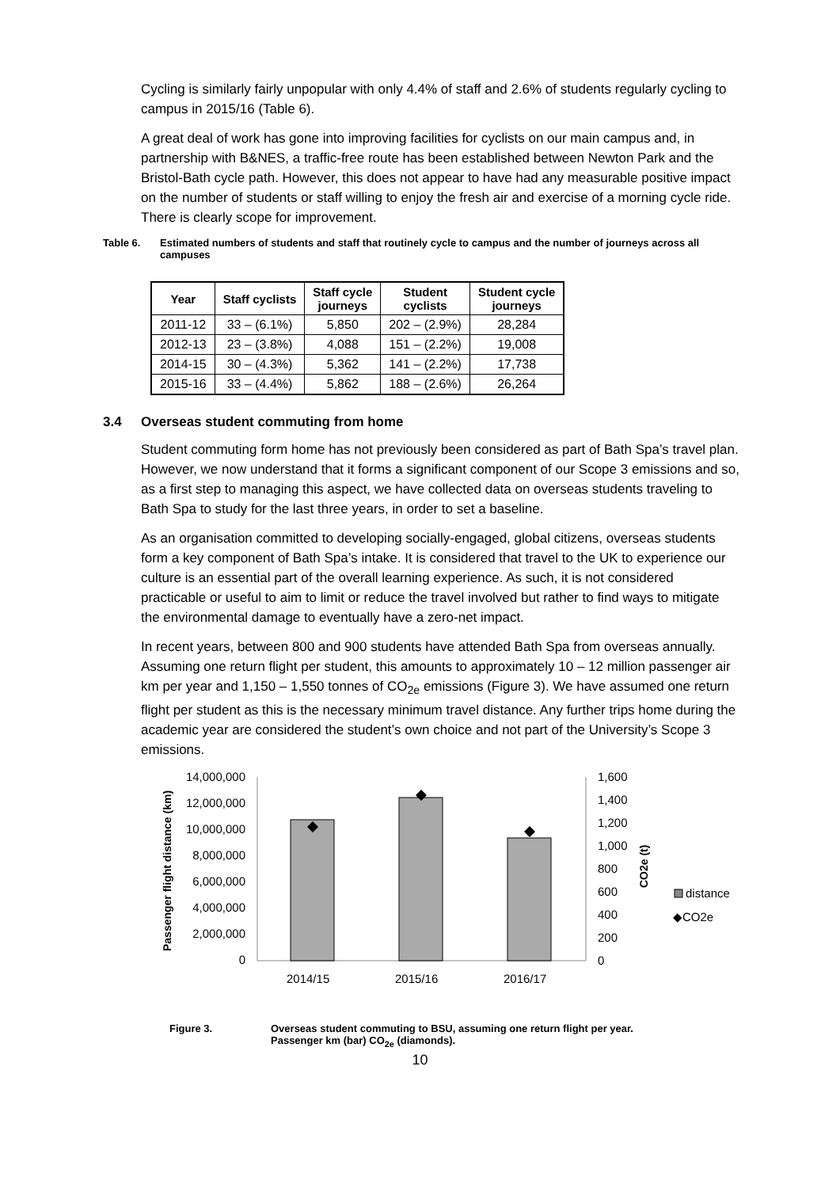Cycling is similarly fairly unpopular with only 4.4% of staff and 2.6% of students regularly cycling to campus in 2015/16 (Table 6).
A great deal of work has gone into improving facilities for cyclists on our main campus and, in partnership with B&NES, a traffic-free route has been established between Newton Park and the Bristol-Bath cycle path. However, this does not appear to have had any measurable positive impact on the number of students or staff willing to enjoy the fresh air and exercise of a morning cycle ride. There is clearly scope for improvement.
Table 6. Estimated numbers of students and staff that routinely cycle to campus and the number of journeys across all campuses
| Year | Staff cyclists | Staff cycle journeys | Student cyclists | Student cycle journeys |
| --- | --- | --- | --- | --- |
| 2011-12 | 33 – (6.1%) | 5,850 | 202 – (2.9%) | 28,284 |
| 2012-13 | 23 – (3.8%) | 4,088 | 151 – (2.2%) | 19,008 |
| 2014-15 | 30 – (4.3%) | 5,362 | 141 – (2.2%) | 17,738 |
| 2015-16 | 33 – (4.4%) | 5,862 | 188 – (2.6%) | 26,264 |
3.4 Overseas student commuting from home
Student commuting form home has not previously been considered as part of Bath Spa’s travel plan. However, we now understand that it forms a significant component of our Scope 3 emissions and so, as a first step to managing this aspect, we have collected data on overseas students traveling to Bath Spa to study for the last three years, in order to set a baseline.
As an organisation committed to developing socially-engaged, global citizens, overseas students form a key component of Bath Spa’s intake. It is considered that travel to the UK to experience our culture is an essential part of the overall learning experience. As such, it is not considered practicable or useful to aim to limit or reduce the travel involved but rather to find ways to mitigate the environmental damage to eventually have a zero-net impact.
In recent years, between 800 and 900 students have attended Bath Spa from overseas annually. Assuming one return flight per student, this amounts to approximately 10 – 12 million passenger air km per year and 1,150 – 1,550 tonnes of CO<sub>2e</sub> emissions (Figure 3). We have assumed one return flight per student as this is the necessary minimum travel distance. Any further trips home during the academic year are considered the student’s own choice and not part of the University’s Scope 3 emissions.
14,000,000
12,000,000
10,000,000
8,000,000
6,000,000
4,000,000
2,000,000
0
1,600
1,400
1,200
1,000
800
600
400
200
0
2014/15
2015/16
2016/17
Passenger flight distance (km)
CO2e (t)
distance
◆CO2e
Figure 3. Overseas student commuting to BSU, assuming one return flight per year. Passenger km (bar) CO<sub>2e</sub> (diamonds).
10